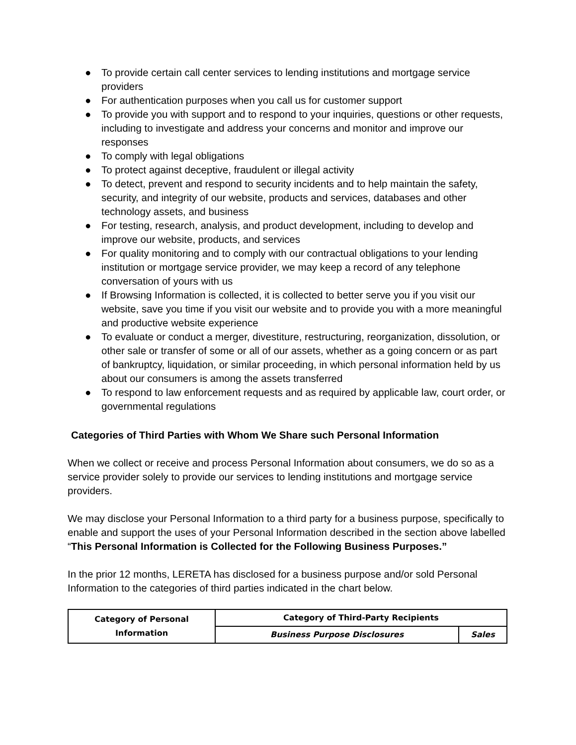● To provide certain call center services to lending institutions and mortgage service providers
● For authentication purposes when you call us for customer support
● To provide you with support and to respond to your inquiries, questions or other requests, including to investigate and address your concerns and monitor and improve our responses
● To comply with legal obligations
● To protect against deceptive, fraudulent or illegal activity
● To detect, prevent and respond to security incidents and to help maintain the safety, security, and integrity of our website, products and services, databases and other technology assets, and business
● For testing, research, analysis, and product development, including to develop and improve our website, products, and services
● For quality monitoring and to comply with our contractual obligations to your lending institution or mortgage service provider, we may keep a record of any telephone conversation of yours with us
● If Browsing Information is collected, it is collected to better serve you if you visit our website, save you time if you visit our website and to provide you with a more meaningful and productive website experience
● To evaluate or conduct a merger, divestiture, restructuring, reorganization, dissolution, or other sale or transfer of some or all of our assets, whether as a going concern or as part of bankruptcy, liquidation, or similar proceeding, in which personal information held by us about our consumers is among the assets transferred
● To respond to law enforcement requests and as required by applicable law, court order, or governmental regulations
Categories of Third Parties with Whom We Share such Personal Information
When we collect or receive and process Personal Information about consumers, we do so as a service provider solely to provide our services to lending institutions and mortgage service providers.
We may disclose your Personal Information to a third party for a business purpose, specifically to enable and support the uses of your Personal Information described in the section above labelled “This Personal Information is Collected for the Following Business Purposes.”
In the prior 12 months, LERETA has disclosed for a business purpose and/or sold Personal Information to the categories of third parties indicated in the chart below.
| Category of Personal Information | Category of Third-Party Recipients | |
| --- | --- | --- |
| | Business Purpose Disclosures | Sales |